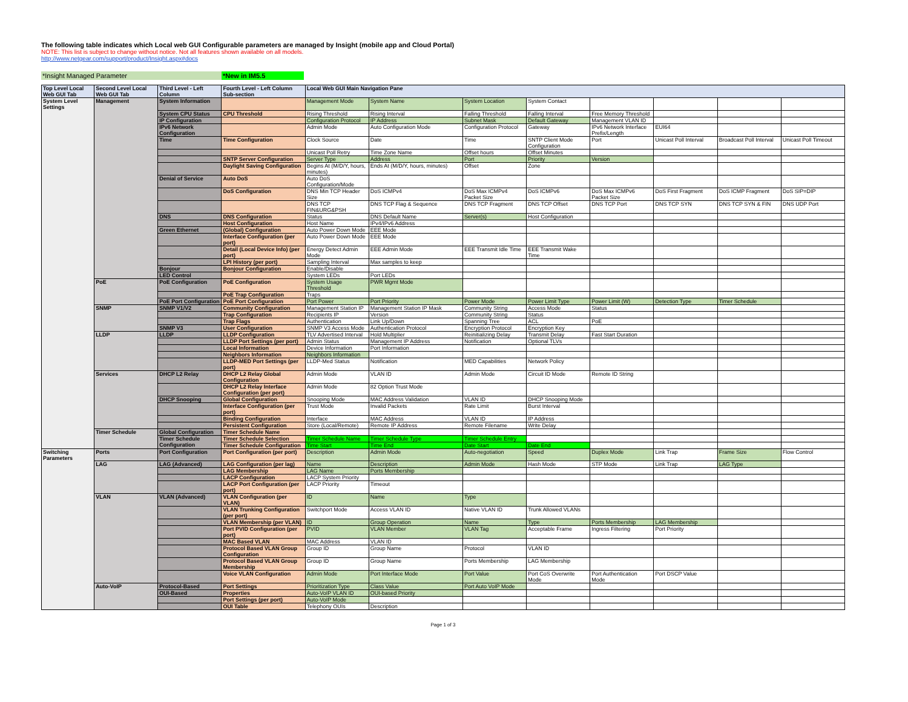The following table indicates which Local web GUI Configurable parameters are managed by Insight (mobile app and Cloud Portal)
NOTE: This list is subject to change without notice. Not all features shown available on all models.
http://www.netgear.com/support/product/Insight.aspx#docs
*Insight Managed Parameter *New in IM5.5
| Top Level Local Web GUI Tab | Second Level Local Web GUI Tab | Third Level - Left Column | Fourth Level - Left Column Sub-section | Local Web GUI Main Navigation Pane | | | | | | | |
| --- | --- | --- | --- | --- | --- | --- | --- | --- | --- | --- | --- |
| System Level Settings | Management | System Information | | Management Mode | System Name | System Location | System Contact | | | | |
| | | System CPU Status | CPU Threshold | Rising Threshold | Rising Interval | Falling Threshold | Falling Interval | Free Memory Threshold | | | |
| | | IP Configuration | | Configuration Protocol | IP Address | Subnet Mask | Default Gateway | Management VLAN ID | | | |
| | | IPv6 Network Configuration | | Admin Mode | Auto Configuration Mode | Configuration Protocol | Gateway | IPv6 Network Interface Prefix/Length | EUI64 | | |
| | | Time | Time Configuration | Clock Source | Date | Time | SNTP Client Mode Configuration | Port | Unicast Poll Interval | Broadcast Poll Interval | Unicast Poll Timeout |
| | | | | Unicast Poll Retry | Time Zone Name | Offset hours | Offset Minutes | | | | |
| | | | SNTP Server Configuration | Server Type | Address | Port | Priority | Version | | | |
| | | | Daylight Saving Configuration | Begins At (M/D/Y, hours, minutes) | Ends At (M/D/Y, hours, minutes) | Offset | Zone | | | | |
| | | Denial of Service | Auto DoS | Auto DoS Configuration/Mode | | | | | | | |
| | | | DoS Configuration | DNS Min TCP Header Size | DoS ICMPv4 | DoS Max ICMPv4 Packet Size | DoS ICMPv6 | DoS Max ICMPv6 Packet Size | DoS First Fragment | DoS ICMP Fragment | DoS SIP=DIP |
| | | | | DNS TCP FIN&URG&PSH | DNS TCP Flag & Sequence | DNS TCP Fragment | DNS TCP Offset | DNS TCP Port | DNS TCP SYN | DNS TCP SYN & FIN | DNS UDP Port |
| | | DNS | DNS Configuration | Status | DNS Default Name | Server(s) | Host Configuration | | | | |
| | | | Host Configuration | Host Name | IPv4/IPv6 Address | | | | | | |
| | | Green Ethernet | (Global) Configuration | Auto Power Down Mode | EEE Mode | | | | | | |
| | | | Interface Configuration (per port) | Auto Power Down Mode | EEE Mode | | | | | | |
| | | | Detail (Local Device Info) (per port) | Energy Detect Admin Mode | EEE Admin Mode | EEE Transmit Idle Time | EEE Transmit Wake Time | | | | |
| | | | LPI History (per port) | Sampling Interval | Max samples to keep | | | | | | |
| | | Bonjour | Bonjour Configuration | Enable/Disable | | | | | | | |
| | | LED Control | | System LEDs | Port LEDs | | | | | | |
| | PoE | PoE Configuration | PoE Configuration | System Usage Threshold | PWR Mgmt Mode | | | | | | |
| | | | PoE Trap Configuration | Traps | | | | | | | |
| | | PoE Port Configuration | PoE Port Configuration | Port Power | Port Priority | Power Mode | Power Limit Type | Power Limit (W) | Detection Type | Timer Schedule | |
| | SNMP | SNMP V1/V2 | Community Configuration | Management Station IP | Management Station IP Mask | Community String | Access Mode | Status | | | |
| | | | Trap Configuration | Recipients IP | Version | Community String | Status | | | | |
| | | | Trap Flags | Authentication | Link Up/Down | Spanning Tree | ACL | PoE | | | |
| | | SNMP V3 | User Configuration | SNMP V3 Access Mode | Authentication Protocol | Encryption Protocol | Encryption Key | | | | |
| | LLDP | LLDP | LLDP Configuration | TLV Advertised Interval | Hold Multiplier | Reinitializing Delay | Transmit Delay | Fast Start Duration | | | |
| | | | LLDP Port Settings (per port) | Admin Status | Management IP Address | Notification | Optional TLVs | | | | |
| | | | Local Information | Device Information | Port Information | | | | | | |
| | | | Neighbors Information | Neighbors Information | | | | | | | |
| | | | LLDP-MED Port Settings (per port) | LLDP-Med Status | Notification | MED Capabilities | Network Policy | | | | |
| | Services | DHCP L2 Relay | DHCP L2 Relay Global Configuration | Admin Mode | VLAN ID | Admin Mode | Circuit ID Mode | Remote ID String | | | |
| | | | DHCP L2 Relay Interface Configuration (per port) | Admin Mode | 82 Option Trust Mode | | | | | | |
| | | DHCP Snooping | Global Configuration | Snooping Mode | MAC Address Validation | VLAN ID | DHCP Snooping Mode | | | | |
| | | | Interface Configuration (per port) | Trust Mode | Invalid Packets | Rate Limit | Burst Interval | | | | |
| | | | Binding Configuration | Interface | MAC Address | VLAN ID | IP Address | | | | |
| | | | Persistent Configuration | Store (Local/Remote) | Remote IP Address | Remote Filename | Write Delay | | | | |
| | Timer Schedule | Global Configuration | Timer Schedule Name | | | | | | | | |
| | | Timer Schedule Configuration | Timer Schedule Selection | Timer Schedule Name | Timer Schedule Type | Timer Schedule Entry | | | | | |
| | | | Timer Schedule Configuration | Time Start | Time End | Date Start | Date End | | | | |
| Switching Parameters | Ports | Port Configuration | Port Configuration (per port) | Description | Admin Mode | Auto-negotiation | Speed | Duplex Mode | Link Trap | Frame Size | Flow Control |
| | LAG | LAG (Advanced) | LAG Configuration (per lag) | Name | Description | Admin Mode | Hash Mode | STP Mode | Link Trap | LAG Type | |
| | | | LAG Membership | LAG Name | Ports Membership | | | | | | |
| | | | LACP Configuration | LACP System Priority | | | | | | | |
| | | | LACP Port Configuration (per port) | LACP Priority | Timeout | | | | | | |
| | VLAN | VLAN (Advanced) | VLAN Configuration (per VLAN) | ID | Name | Type | | | | | |
| | | | VLAN Trunking Configuration (per port) | Switchport Mode | Access VLAN ID | Native VLAN ID | Trunk Allowed VLANs | | | | |
| | | | VLAN Membership (per VLAN) | ID | Group Operation | Name | Type | Ports Membership | LAG Membership | | |
| | | | Port PVID Configuration (per port) | PVID | VLAN Member | VLAN Tag | Acceptable Frame | Ingress Filtering | Port Priority | | |
| | | | MAC Based VLAN | MAC Address | VLAN ID | | | | | | |
| | | | Protocol Based VLAN Group Configuration | Group ID | Group Name | Protocol | VLAN ID | | | | |
| | | | Protocol Based VLAN Group Membership | Group ID | Group Name | Ports Membership | LAG Membership | | | | |
| | | | Voice VLAN Configuration | Admin Mode | Port Interface Mode | Port Value | Port CoS Overwrite Mode | Port Authentication Mode | Port DSCP Value | | |
| | Auto-VoIP | Protocol-Based | Port Settings | Prioritization Type | Class Value | Port Auto VoIP Mode | | | | | |
| | | OUI-Based | Properties | Auto-VoIP VLAN ID | OUI-based Priority | | | | | | |
| | | | Port Settings (per port) | Auto-VoIP Mode | | | | | | | |
| | | | OUI Table | Telephony OUIs | Description | | | | | | |
Page 1 of 3